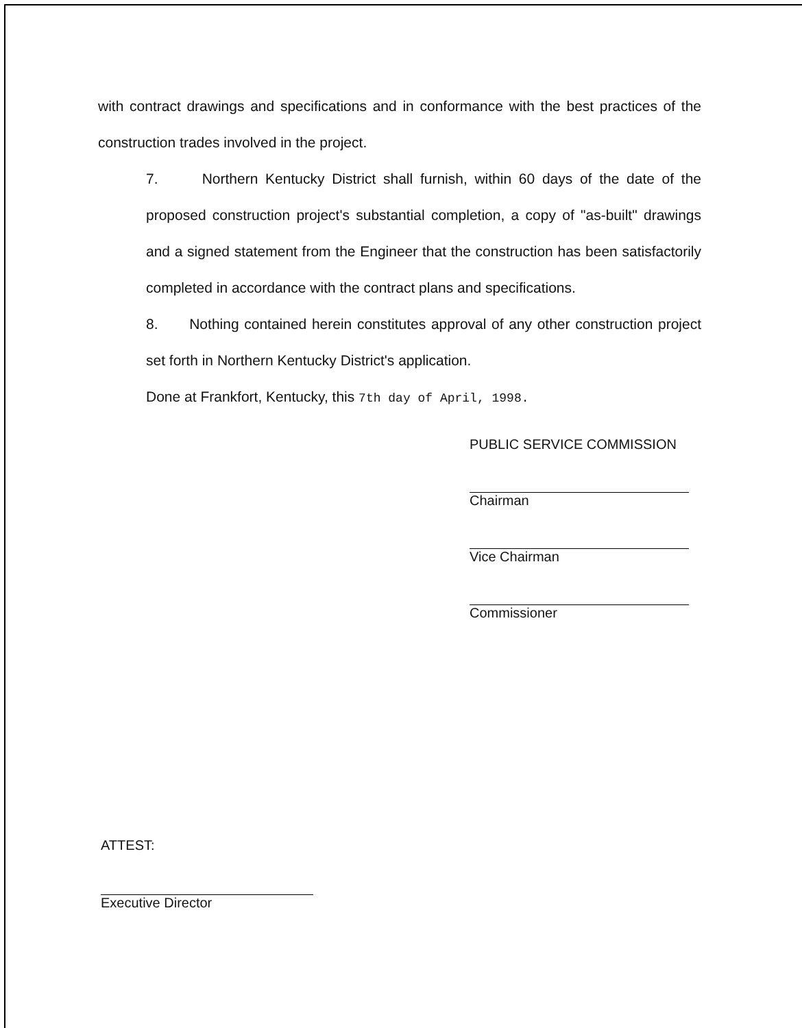with contract drawings and specifications and in conformance with the best practices of the construction trades involved in the project.
7. Northern Kentucky District shall furnish, within 60 days of the date of the proposed construction project's substantial completion, a copy of "as-built" drawings and a signed statement from the Engineer that the construction has been satisfactorily completed in accordance with the contract plans and specifications.
8. Nothing contained herein constitutes approval of any other construction project set forth in Northern Kentucky District's application.
Done at Frankfort, Kentucky, this 7th day of April, 1998.
PUBLIC SERVICE COMMISSION
Chairman
Vice Chairman
Commissioner
ATTEST:
Executive Director